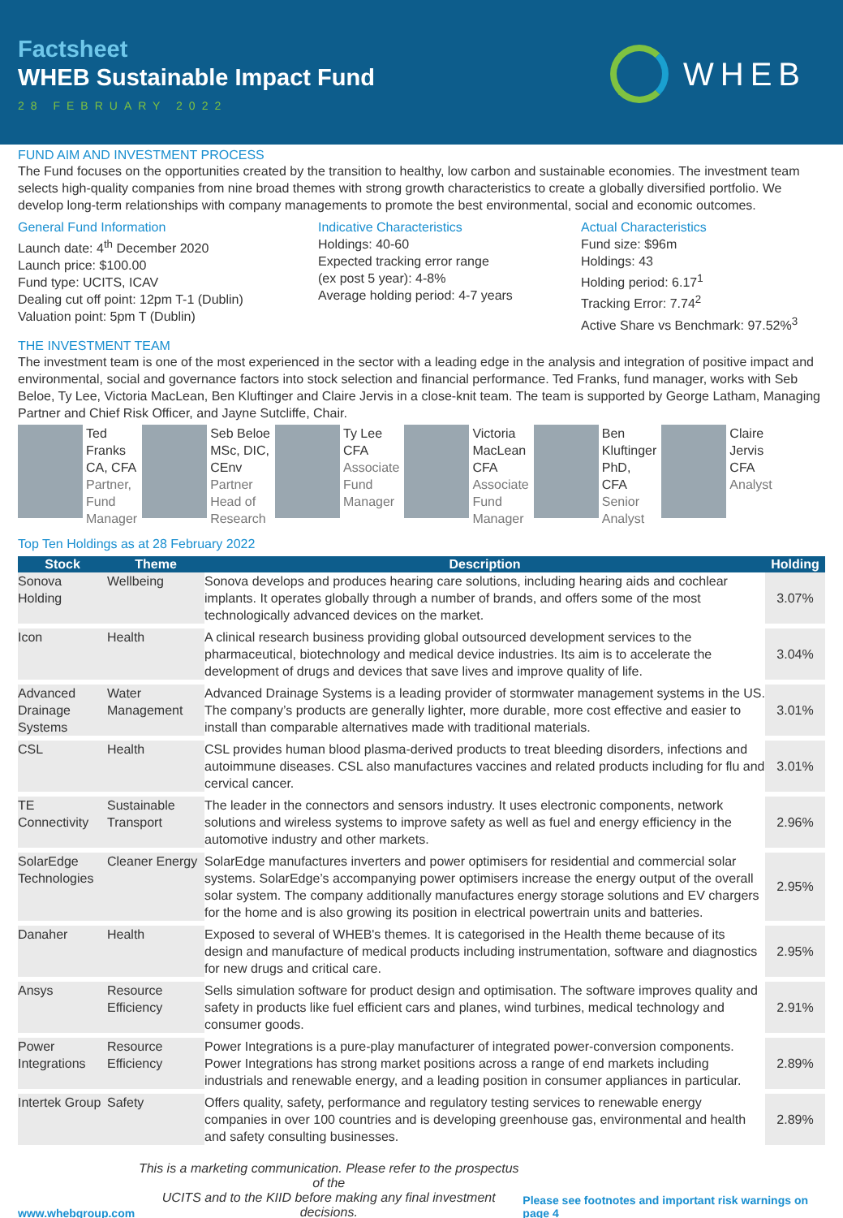Factsheet
WHEB Sustainable Impact Fund
28 FEBRUARY 2022
WHEB
FUND AIM AND INVESTMENT PROCESS
The Fund focuses on the opportunities created by the transition to healthy, low carbon and sustainable economies. The investment team selects high-quality companies from nine broad themes with strong growth characteristics to create a globally diversified portfolio. We develop long-term relationships with company managements to promote the best environmental, social and economic outcomes.
General Fund Information
Launch date: 4<sup>th</sup> December 2020
Launch price: $100.00
Fund type: UCITS, ICAV
Dealing cut off point: 12pm T-1 (Dublin)
Valuation point: 5pm T (Dublin)
Indicative Characteristics
Holdings: 40-60
Expected tracking error range
(ex post 5 year): 4-8%
Average holding period: 4-7 years
Actual Characteristics
Fund size: $96m
Holdings: 43
Holding period: 6.17<sup>1</sup>
Tracking Error: 7.74<sup>2</sup>
Active Share vs Benchmark: 97.52%<sup>3</sup>
THE INVESTMENT TEAM
The investment team is one of the most experienced in the sector with a leading edge in the analysis and integration of positive impact and environmental, social and governance factors into stock selection and financial performance. Ted Franks, fund manager, works with Seb Beloe, Ty Lee, Victoria MacLean, Ben Kluftinger and Claire Jervis in a close-knit team. The team is supported by George Latham, Managing Partner and Chief Risk Officer, and Jayne Sutcliffe, Chair.
Ted
Franks
CA, CFA
Partner,
Fund
Manager
Seb Beloe
MSc, DIC,
CEnv
Partner
Head of
Research
Ty Lee
CFA
Associate
Fund
Manager
Victoria
MacLean
CFA
Associate
Fund
Manager
Ben
Kluftinger
PhD,
CFA
Senior
Analyst
Claire
Jervis
CFA
Analyst
Top Ten Holdings as at 28 February 2022
| Stock | Theme | Description | Holding |
| --- | --- | --- | --- |
| Sonova Holding | Wellbeing | Sonova develops and produces hearing care solutions, including hearing aids and cochlear implants. It operates globally through a number of brands, and offers some of the most technologically advanced devices on the market. | 3.07% |
| Icon | Health | A clinical research business providing global outsourced development services to the pharmaceutical, biotechnology and medical device industries. Its aim is to accelerate the development of drugs and devices that save lives and improve quality of life. | 3.04% |
| Advanced Drainage Systems | Water Management | Advanced Drainage Systems is a leading provider of stormwater management systems in the US. The company’s products are generally lighter, more durable, more cost effective and easier to install than comparable alternatives made with traditional materials. | 3.01% |
| CSL | Health | CSL provides human blood plasma-derived products to treat bleeding disorders, infections and autoimmune diseases. CSL also manufactures vaccines and related products including for flu and cervical cancer. | 3.01% |
| TE Connectivity | Sustainable Transport | The leader in the connectors and sensors industry. It uses electronic components, network solutions and wireless systems to improve safety as well as fuel and energy efficiency in the automotive industry and other markets. | 2.96% |
| SolarEdge Technologies | Cleaner Energy | SolarEdge manufactures inverters and power optimisers for residential and commercial solar systems. SolarEdge’s accompanying power optimisers increase the energy output of the overall solar system. The company additionally manufactures energy storage solutions and EV chargers for the home and is also growing its position in electrical powertrain units and batteries. | 2.95% |
| Danaher | Health | Exposed to several of WHEB's themes. It is categorised in the Health theme because of its design and manufacture of medical products including instrumentation, software and diagnostics for new drugs and critical care. | 2.95% |
| Ansys | Resource Efficiency | Sells simulation software for product design and optimisation. The software improves quality and safety in products like fuel efficient cars and planes, wind turbines, medical technology and consumer goods. | 2.91% |
| Power Integrations | Resource Efficiency | Power Integrations is a pure-play manufacturer of integrated power-conversion components. Power Integrations has strong market positions across a range of end markets including industrials and renewable energy, and a leading position in consumer appliances in particular. | 2.89% |
| Intertek Group | Safety | Offers quality, safety, performance and regulatory testing services to renewable energy companies in over 100 countries and is developing greenhouse gas, environmental and health and safety consulting businesses. | 2.89% |
www.whebgroup.com This is a marketing communication. Please refer to the prospectus of the
UCITS and to the KIID before making any final investment decisions. Please see footnotes and important risk warnings on page 4